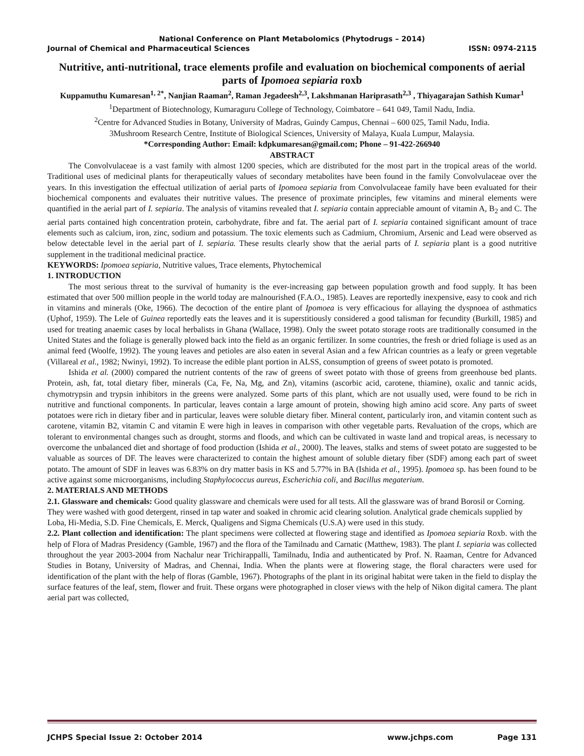National Conference on Plant Metabolomics (Phytodrugs – 2014)
Journal of Chemical and Pharmaceutical Sciences ISSN: 0974-2115
Nutritive, anti-nutritional, trace elements profile and evaluation on biochemical components of aerial parts of Ipomoea sepiaria roxb
Kuppamuthu Kumaresan<sup>1, 2*</sup>, Nanjian Raaman<sup>2</sup>, Raman Jegadeesh<sup>2,3</sup>, Lakshmanan Hariprasath<sup>2,3</sup> , Thiyagarajan Sathish Kumar<sup>1</sup>
<sup>1</sup> Department of Biotechnology, Kumaraguru College of Technology, Coimbatore – 641 049, Tamil Nadu, India.
<sup>2</sup> Centre for Advanced Studies in Botany, University of Madras, Guindy Campus, Chennai – 600 025, Tamil Nadu, India.
3Mushroom Research Centre, Institute of Biological Sciences, University of Malaya, Kuala Lumpur, Malaysia.
*Corresponding Author: Email: kdpkumaresan@gmail.com; Phone – 91-422-266940
ABSTRACT
The Convolvulaceae is a vast family with almost 1200 species, which are distributed for the most part in the tropical areas of the world. Traditional uses of medicinal plants for therapeutically values of secondary metabolites have been found in the family Convolvulaceae over the years. In this investigation the effectual utilization of aerial parts of Ipomoea sepiaria from Convolvulaceae family have been evaluated for their biochemical components and evaluates their nutritive values. The presence of proximate principles, few vitamins and mineral elements were quantified in the aerial part of I. sepiaria. The analysis of vitamins revealed that I. sepiaria contain appreciable amount of vitamin A, B<sub>2</sub> and C. The aerial parts contained high concentration protein, carbohydrate, fibre and fat. The aerial part of I. sepiaria contained significant amount of trace elements such as calcium, iron, zinc, sodium and potassium. The toxic elements such as Cadmium, Chromium, Arsenic and Lead were observed as below detectable level in the aerial part of I. sepiaria. These results clearly show that the aerial parts of I. sepiaria plant is a good nutritive supplement in the traditional medicinal practice.
KEYWORDS: Ipomoea sepiaria, Nutritive values, Trace elements, Phytochemical
1. INTRODUCTION
The most serious threat to the survival of humanity is the ever-increasing gap between population growth and food supply. It has been estimated that over 500 million people in the world today are malnourished (F.A.O., 1985). Leaves are reportedly inexpensive, easy to cook and rich in vitamins and minerals (Oke, 1966). The decoction of the entire plant of Ipomoea is very efficacious for allaying the dyspnoea of asthmatics (Uphof, 1959). The Lele of Guinea reportedly eats the leaves and it is superstitiously considered a good talisman for fecundity (Burkill, 1985) and used for treating anaemic cases by local herbalists in Ghana (Wallace, 1998). Only the sweet potato storage roots are traditionally consumed in the United States and the foliage is generally plowed back into the field as an organic fertilizer. In some countries, the fresh or dried foliage is used as an animal feed (Woolfe, 1992). The young leaves and petioles are also eaten in several Asian and a few African countries as a leafy or green vegetable (Villareal et al., 1982; Nwinyi, 1992). To increase the edible plant portion in ALSS, consumption of greens of sweet potato is promoted.
Ishida et al. (2000) compared the nutrient contents of the raw of greens of sweet potato with those of greens from greenhouse bed plants. Protein, ash, fat, total dietary fiber, minerals (Ca, Fe, Na, Mg, and Zn), vitamins (ascorbic acid, carotene, thiamine), oxalic and tannic acids, chymotrypsin and trypsin inhibitors in the greens were analyzed. Some parts of this plant, which are not usually used, were found to be rich in nutritive and functional components. In particular, leaves contain a large amount of protein, showing high amino acid score. Any parts of sweet potatoes were rich in dietary fiber and in particular, leaves were soluble dietary fiber. Mineral content, particularly iron, and vitamin content such as carotene, vitamin B2, vitamin C and vitamin E were high in leaves in comparison with other vegetable parts. Revaluation of the crops, which are tolerant to environmental changes such as drought, storms and floods, and which can be cultivated in waste land and tropical areas, is necessary to overcome the unbalanced diet and shortage of food production (Ishida et al., 2000). The leaves, stalks and stems of sweet potato are suggested to be valuable as sources of DF. The leaves were characterized to contain the highest amount of soluble dietary fiber (SDF) among each part of sweet potato. The amount of SDF in leaves was 6.83% on dry matter basis in KS and 5.77% in BA (Ishida et al., 1995). Ipomoea sp. has been found to be active against some microorganisms, including Staphylococcus aureus, Escherichia coli, and Bacillus megaterium.
2. MATERIALS AND METHODS
2.1. Glassware and chemicals: Good quality glassware and chemicals were used for all tests. All the glassware was of brand Borosil or Corning. They were washed with good detergent, rinsed in tap water and soaked in chromic acid clearing solution. Analytical grade chemicals supplied by Loba, Hi-Media, S.D. Fine Chemicals, E. Merck, Qualigens and Sigma Chemicals (U.S.A) were used in this study.
2.2. Plant collection and identification: The plant specimens were collected at flowering stage and identified as Ipomoea sepiaria Roxb. with the help of Flora of Madras Presidency (Gamble, 1967) and the flora of the Tamilnadu and Carnatic (Matthew, 1983). The plant I. sepiaria was collected throughout the year 2003-2004 from Nachalur near Trichirappalli, Tamilnadu, India and authenticated by Prof. N. Raaman, Centre for Advanced Studies in Botany, University of Madras, and Chennai, India. When the plants were at flowering stage, the floral characters were used for identification of the plant with the help of floras (Gamble, 1967). Photographs of the plant in its original habitat were taken in the field to display the surface features of the leaf, stem, flower and fruit. These organs were photographed in closer views with the help of Nikon digital camera. The plant aerial part was collected,
JCHPS Special Issue 2: October 2014 www.jchps.com Page 131